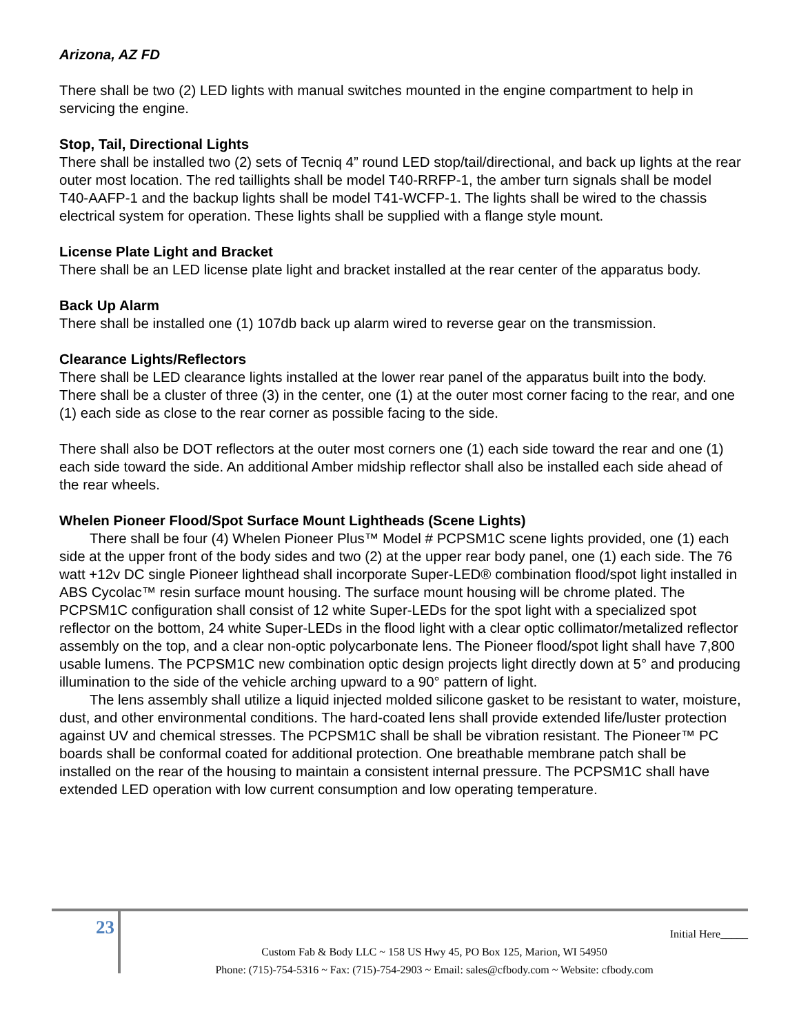Arizona, AZ FD
There shall be two (2) LED lights with manual switches mounted in the engine compartment to help in servicing the engine.
Stop, Tail, Directional Lights
There shall be installed two (2) sets of Tecniq 4” round LED stop/tail/directional, and back up lights at the rear outer most location. The red taillights shall be model T40-RRFP-1, the amber turn signals shall be model T40-AAFP-1 and the backup lights shall be model T41-WCFP-1. The lights shall be wired to the chassis electrical system for operation. These lights shall be supplied with a flange style mount.
License Plate Light and Bracket
There shall be an LED license plate light and bracket installed at the rear center of the apparatus body.
Back Up Alarm
There shall be installed one (1) 107db back up alarm wired to reverse gear on the transmission.
Clearance Lights/Reflectors
There shall be LED clearance lights installed at the lower rear panel of the apparatus built into the body. There shall be a cluster of three (3) in the center, one (1) at the outer most corner facing to the rear, and one (1) each side as close to the rear corner as possible facing to the side.
There shall also be DOT reflectors at the outer most corners one (1) each side toward the rear and one (1) each side toward the side. An additional Amber midship reflector shall also be installed each side ahead of the rear wheels.
Whelen Pioneer Flood/Spot Surface Mount Lightheads (Scene Lights)
There shall be four (4) Whelen Pioneer Plus™ Model # PCPSM1C scene lights provided, one (1) each side at the upper front of the body sides and two (2) at the upper rear body panel, one (1) each side. The 76 watt +12v DC single Pioneer lighthead shall incorporate Super-LED® combination flood/spot light installed in ABS Cycolac™ resin surface mount housing. The surface mount housing will be chrome plated. The PCPSM1C configuration shall consist of 12 white Super-LEDs for the spot light with a specialized spot reflector on the bottom, 24 white Super-LEDs in the flood light with a clear optic collimator/metalized reflector assembly on the top, and a clear non-optic polycarbonate lens. The Pioneer flood/spot light shall have 7,800 usable lumens. The PCPSM1C new combination optic design projects light directly down at 5° and producing illumination to the side of the vehicle arching upward to a 90° pattern of light.
The lens assembly shall utilize a liquid injected molded silicone gasket to be resistant to water, moisture, dust, and other environmental conditions. The hard-coated lens shall provide extended life/luster protection against UV and chemical stresses. The PCPSM1C shall be shall be vibration resistant. The Pioneer™ PC boards shall be conformal coated for additional protection. One breathable membrane patch shall be installed on the rear of the housing to maintain a consistent internal pressure. The PCPSM1C shall have extended LED operation with low current consumption and low operating temperature.
23
Initial Here_____
Custom Fab & Body LLC ~ 158 US Hwy 45, PO Box 125, Marion, WI 54950
Phone: (715)-754-5316 ~ Fax: (715)-754-2903 ~ Email: sales@cfbody.com ~ Website: cfbody.com